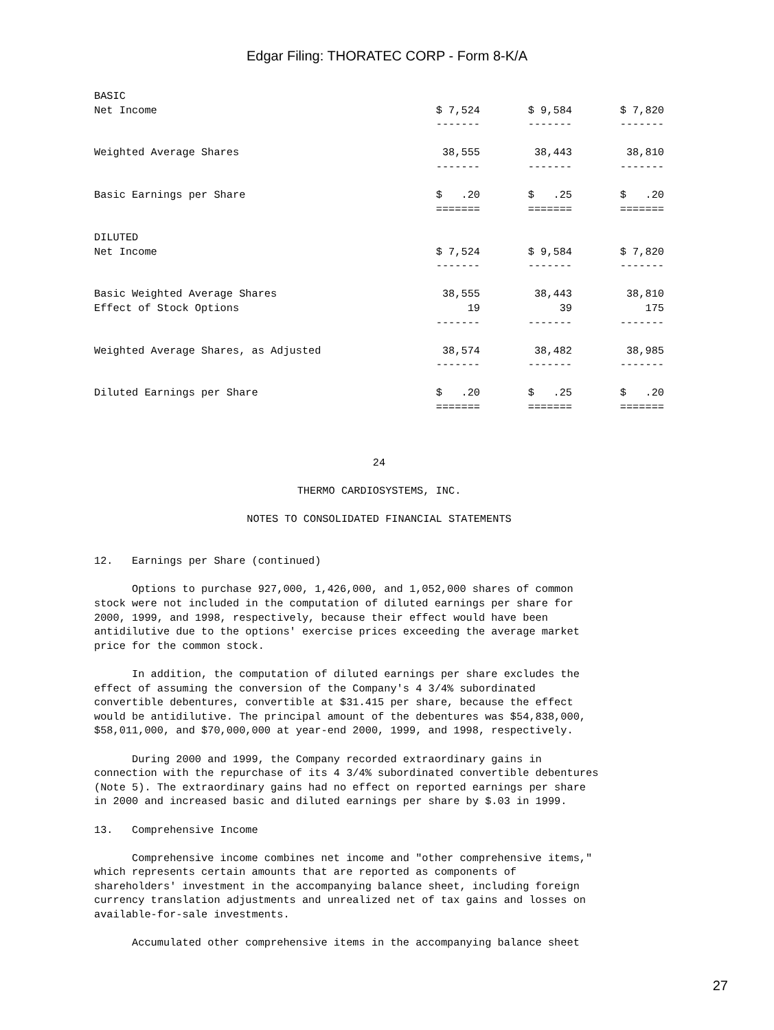Edgar Filing: THORATEC CORP - Form 8-K/A
| BASIC | | | |
| Net Income | $ 7,524 | $ 9,584 | $ 7,820 |
| | ------- | ------- | ------- |
| Weighted Average Shares | 38,555 | 38,443 | 38,810 |
| | ------- | ------- | ------- |
| Basic Earnings per Share | $ .20 | $ .25 | $ .20 |
| | ======= | ======= | ======= |
| DILUTED | | | |
| Net Income | $ 7,524 | $ 9,584 | $ 7,820 |
| | ------- | ------- | ------- |
| Basic Weighted Average Shares | 38,555 | 38,443 | 38,810 |
| Effect of Stock Options | 19 | 39 | 175 |
| | ------- | ------- | ------- |
| Weighted Average Shares, as Adjusted | 38,574 | 38,482 | 38,985 |
| | ------- | ------- | ------- |
| Diluted Earnings per Share | $ .20 | $ .25 | $ .20 |
| | ======= | ======= | ======= |
24
THERMO CARDIOSYSTEMS, INC.
NOTES TO CONSOLIDATED FINANCIAL STATEMENTS
12. Earnings per Share (continued)
Options to purchase 927,000, 1,426,000, and 1,052,000 shares of common stock were not included in the computation of diluted earnings per share for 2000, 1999, and 1998, respectively, because their effect would have been antidilutive due to the options' exercise prices exceeding the average market price for the common stock.
In addition, the computation of diluted earnings per share excludes the effect of assuming the conversion of the Company's 4 3/4% subordinated convertible debentures, convertible at $31.415 per share, because the effect would be antidilutive. The principal amount of the debentures was $54,838,000, $58,011,000, and $70,000,000 at year-end 2000, 1999, and 1998, respectively.
During 2000 and 1999, the Company recorded extraordinary gains in connection with the repurchase of its 4 3/4% subordinated convertible debentures (Note 5). The extraordinary gains had no effect on reported earnings per share in 2000 and increased basic and diluted earnings per share by $.03 in 1999.
13. Comprehensive Income
Comprehensive income combines net income and "other comprehensive items," which represents certain amounts that are reported as components of shareholders' investment in the accompanying balance sheet, including foreign currency translation adjustments and unrealized net of tax gains and losses on available-for-sale investments.
Accumulated other comprehensive items in the accompanying balance sheet
27